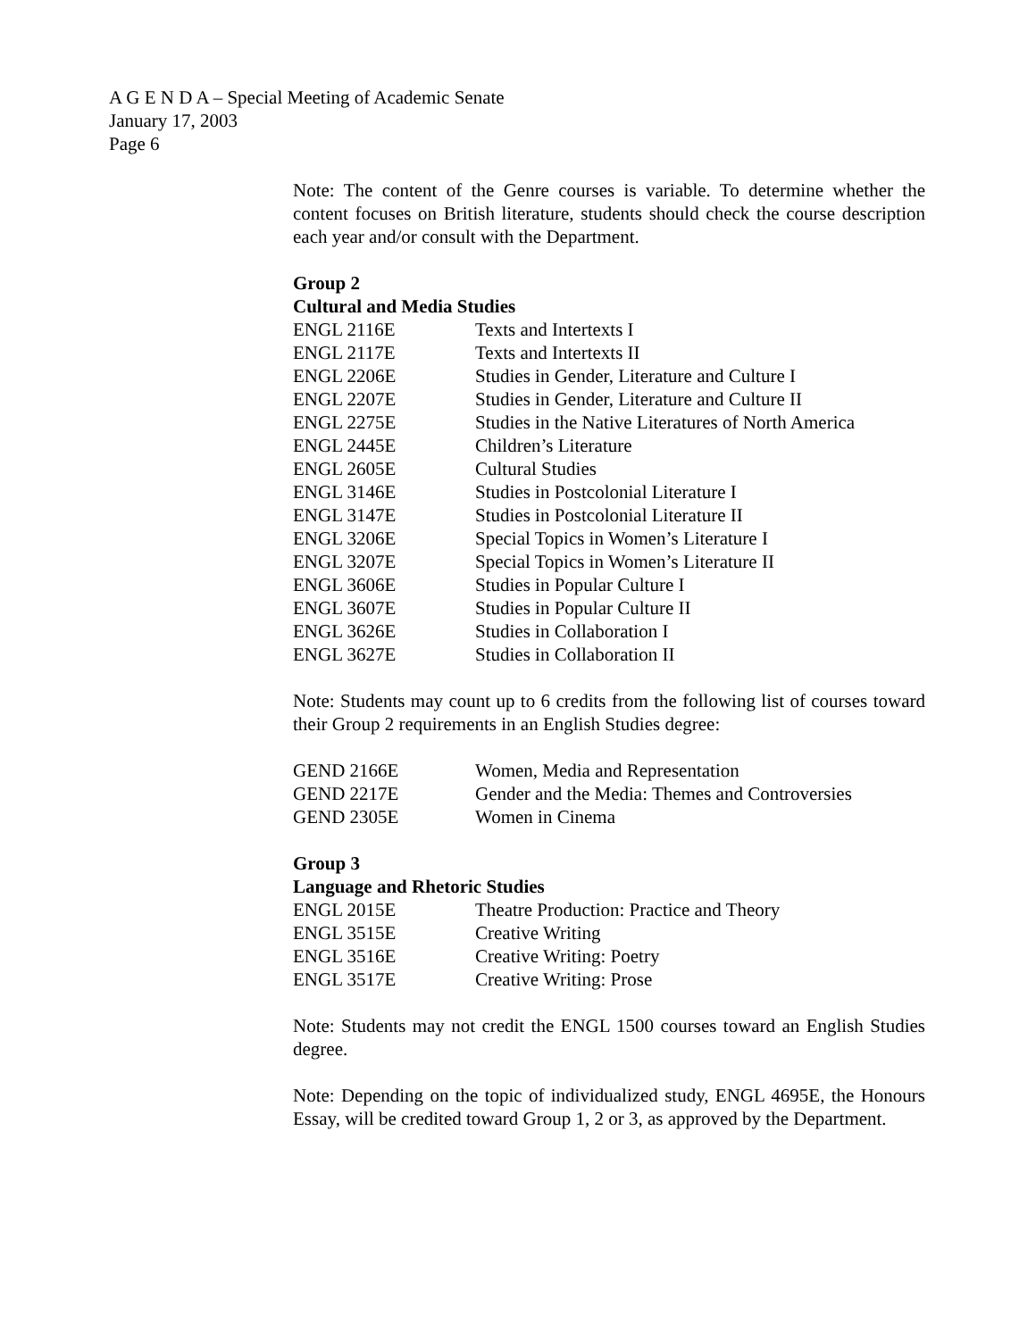A G E N D A – Special Meeting of Academic Senate
January 17, 2003
Page 6
Note: The content of the Genre courses is variable. To determine whether the content focuses on British literature, students should check the course description each year and/or consult with the Department.
Group 2
Cultural and Media Studies
| ENGL 2116E | Texts and Intertexts I |
| ENGL 2117E | Texts and Intertexts II |
| ENGL 2206E | Studies in Gender, Literature and Culture I |
| ENGL 2207E | Studies in Gender, Literature and Culture II |
| ENGL 2275E | Studies in the Native Literatures of North America |
| ENGL 2445E | Children’s Literature |
| ENGL 2605E | Cultural Studies |
| ENGL 3146E | Studies in Postcolonial Literature I |
| ENGL 3147E | Studies in Postcolonial Literature II |
| ENGL 3206E | Special Topics in Women’s Literature I |
| ENGL 3207E | Special Topics in Women’s Literature II |
| ENGL 3606E | Studies in Popular Culture I |
| ENGL 3607E | Studies in Popular Culture II |
| ENGL 3626E | Studies in Collaboration I |
| ENGL 3627E | Studies in Collaboration II |
Note: Students may count up to 6 credits from the following list of courses toward their Group 2 requirements in an English Studies degree:
| GEND 2166E | Women, Media and Representation |
| GEND 2217E | Gender and the Media: Themes and Controversies |
| GEND 2305E | Women in Cinema |
Group 3
Language and Rhetoric Studies
| ENGL 2015E | Theatre Production: Practice and Theory |
| ENGL 3515E | Creative Writing |
| ENGL 3516E | Creative Writing: Poetry |
| ENGL 3517E | Creative Writing: Prose |
Note: Students may not credit the ENGL 1500 courses toward an English Studies degree.
Note: Depending on the topic of individualized study, ENGL 4695E, the Honours Essay, will be credited toward Group 1, 2 or 3, as approved by the Department.